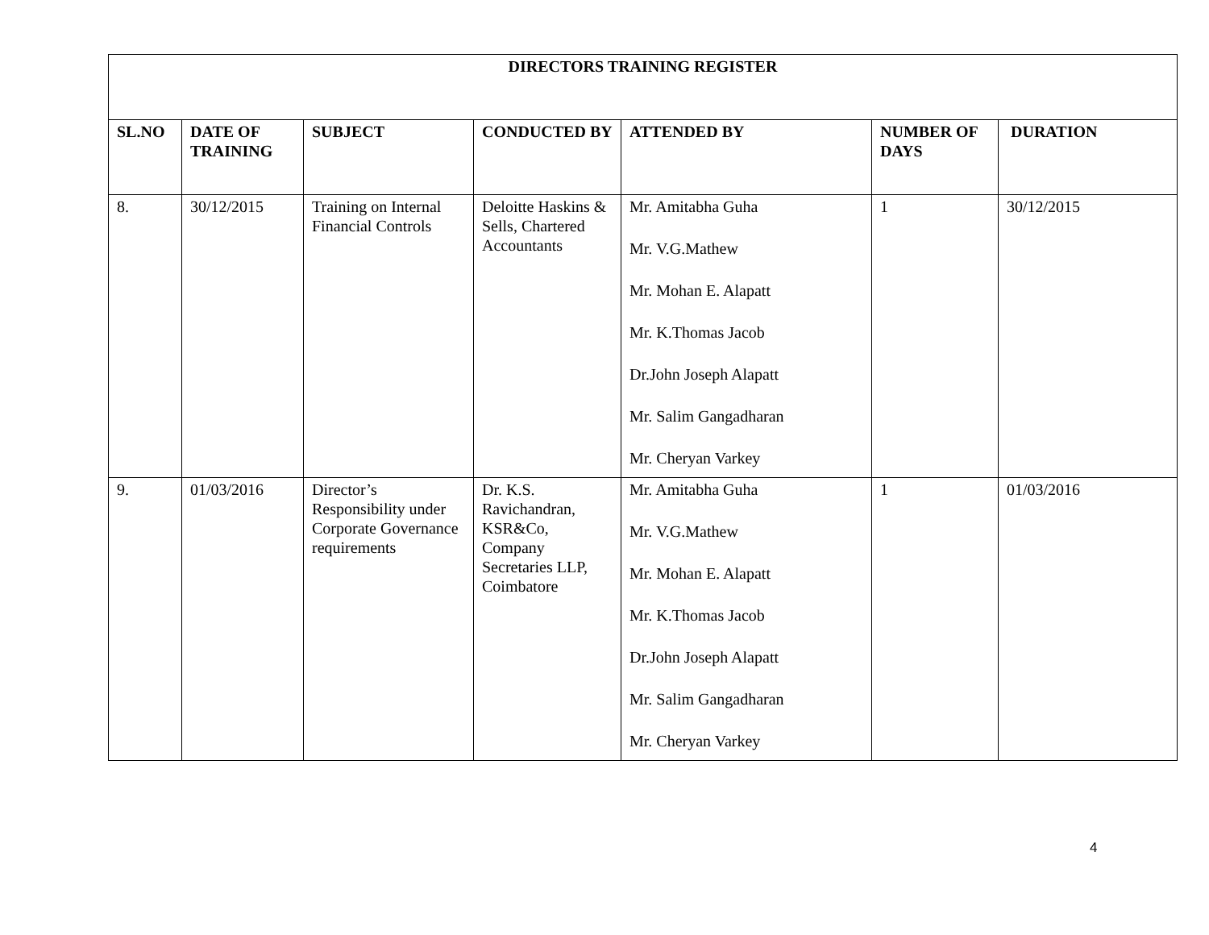| DIRECTORS TRAINING REGISTER | | | | | | |
| --- | --- | --- | --- | --- | --- | --- |
| SL.NO | DATE OF TRAINING | SUBJECT | CONDUCTED BY | ATTENDED BY | NUMBER OF DAYS | DURATION |
| 8. | 30/12/2015 | Training on Internal Financial Controls | Deloitte Haskins & Sells, Chartered Accountants | Mr. Amitabha Guha Mr. V.G.Mathew Mr. Mohan E. Alapatt Mr. K.Thomas Jacob Dr.John Joseph Alapatt Mr. Salim Gangadharan Mr. Cheryan Varkey | 1 | 30/12/2015 |
| 9. | 01/03/2016 | Director’s Responsibility under Corporate Governance requirements | Dr. K.S. Ravichandran, KSR&Co, Company Secretaries LLP, Coimbatore | Mr. Amitabha Guha Mr. V.G.Mathew Mr. Mohan E. Alapatt Mr. K.Thomas Jacob Dr.John Joseph Alapatt Mr. Salim Gangadharan Mr. Cheryan Varkey | 1 | 01/03/2016 |
4